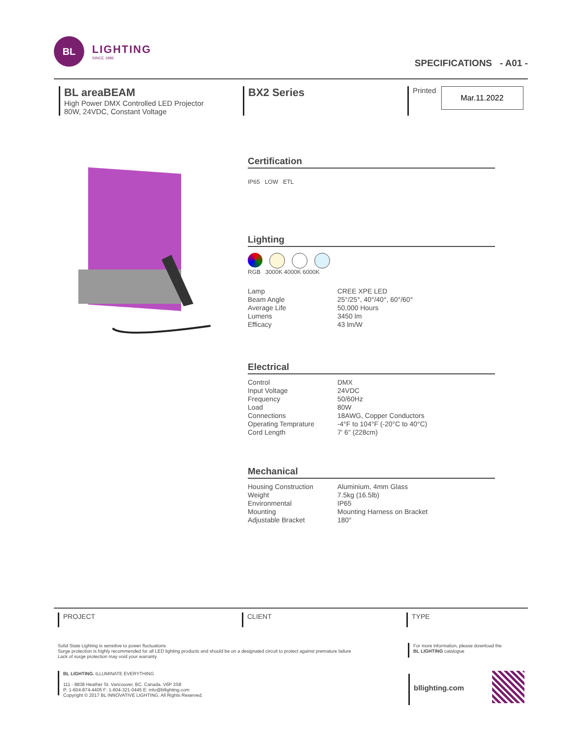BL
LIGHTING
SINCE 1986
SPECIFICATIONS - A01 -
BL areaBEAM
High Power DMX Controlled LED Projector
80W, 24VDC, Constant Voltage
BX2 Series
Printed
Mar.11.2022
Certification
IP65 LOW ETL
Lighting
RGB 3000K 4000K 6000K
| Lamp | CREE XPE LED |
| Beam Angle | 25°/25°, 40°/40°, 60°/60° |
| Average Life | 50,000 Hours |
| Lumens | 3450 lm |
| Efficacy | 43 lm/W |
Electrical
| Control | DMX |
| Input Voltage | 24VDC |
| Frequency | 50/60Hz |
| Load | 80W |
| Connections | 18AWG, Copper Conductors |
| Operating Temprature | -4°F to 104°F (-20°C to 40°C) |
| Cord Length | 7' 6" (228cm) |
Mechanical
| Housing Construction | Aluminium, 4mm Glass |
| Weight | 7.5kg (16.5lb) |
| Environmental | IP65 |
| Mounting | Mounting Harness on Bracket |
| Adjustable Bracket | 180° |
PROJECT CLIENT TYPE
Solid State Lighting is sensitive to power fluctuations
Surge protection is highly recommended for all LED lighting products and should be on a designated circuit to protect against premature failure
Lack of surge protection may void your warranty
For more information, please download the
BL LIGHTING catalogue
BL LIGHTING. ILLUMINATE EVERYTHING
111 - 8838 Heather St. Vancouver, BC. Canada. V6P 3S8
P: 1-604-874-4405 F: 1-604-321-0445 E: info@bllighting.com
Copyright © 2017 BL INNOVATIVE LIGHTING. All Rights Reserved.
bllighting.com